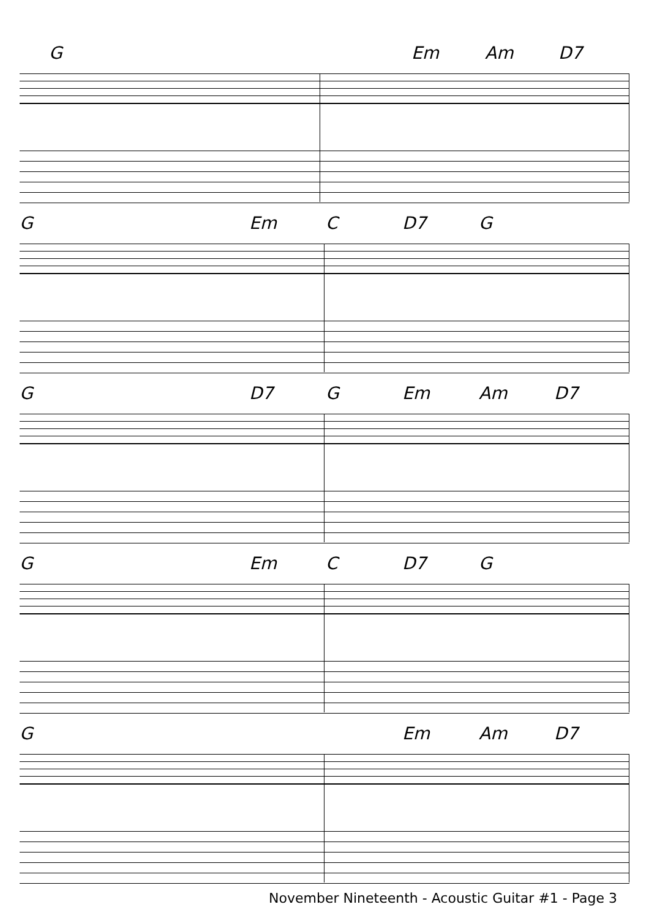G Em Am D7
G Em C D7 G
G D7 G Em Am D7
G Em C D7 G
G Em Am D7
November Nineteenth - Acoustic Guitar #1 - Page 3